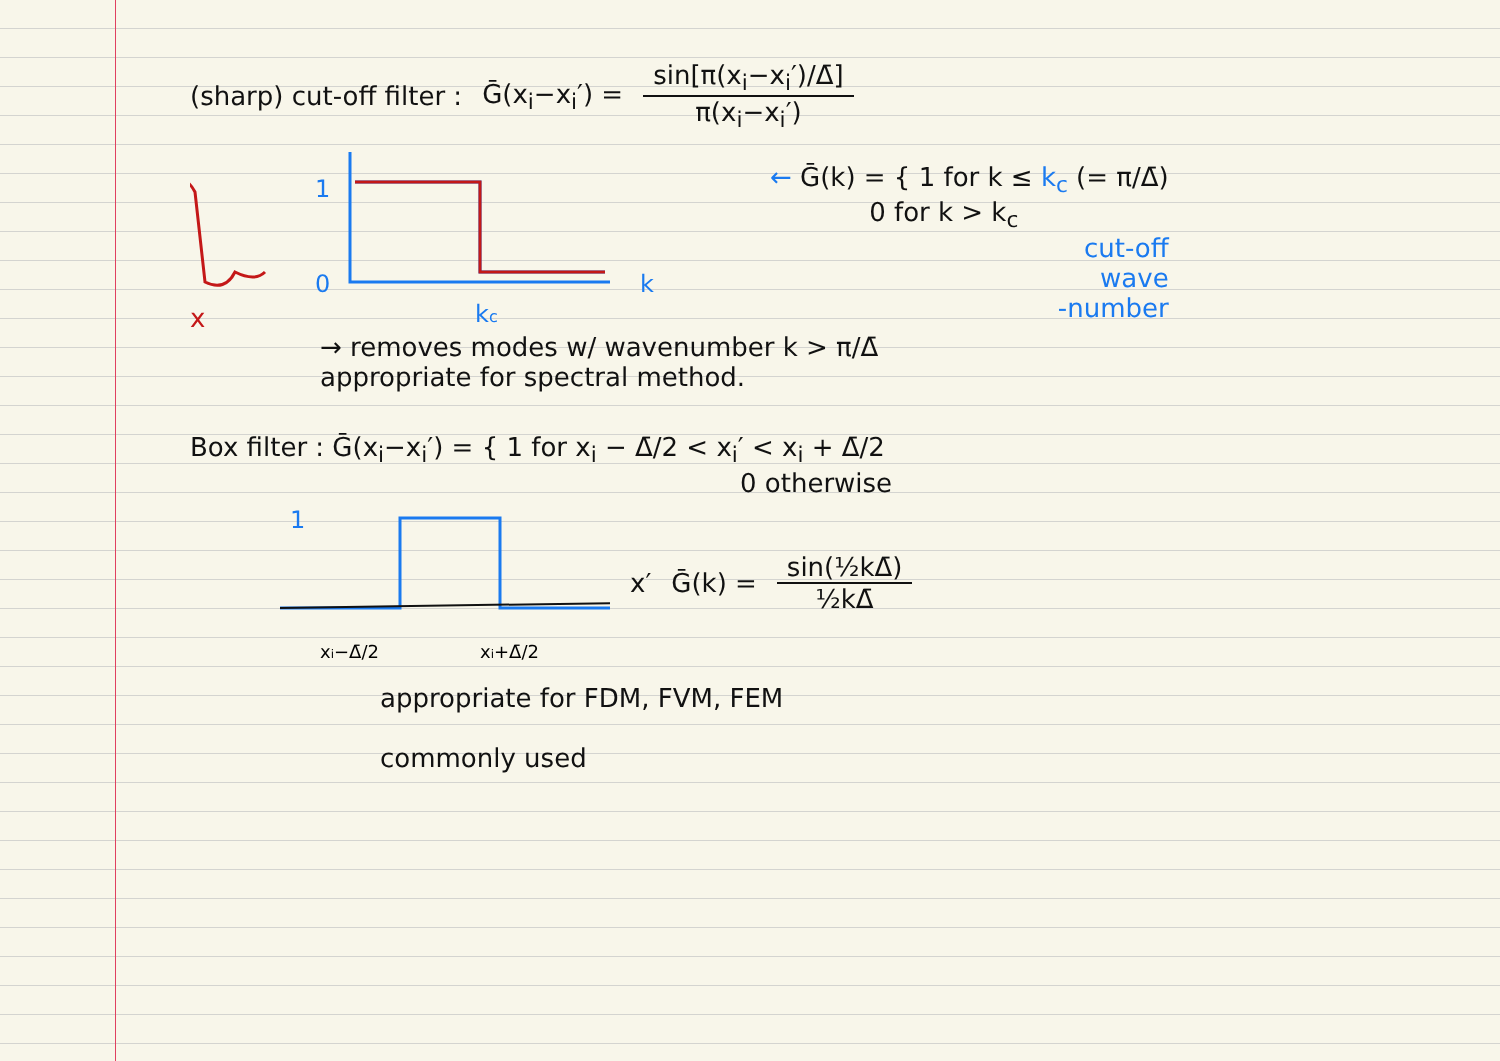(sharp) cut-off filter : Ḡ(x<sub>i</sub>−x<sub>i</sub>′) = sin[π(x<sub>i</sub>−x<sub>i</sub>′)/Δ̄] π(x<sub>i</sub>−x<sub>i</sub>′)
x
1
0
k
kc
← Ḡ(k) = { 1 for k ≤ k<sub>c</sub> (= π/Δ̄)
0 for k > k<sub>c</sub>
cut-off
wave
-number
→ removes modes w/ wavenumber k > π/Δ̄
appropriate for spectral method.
Box filter : Ḡ(x<sub>i</sub>−x<sub>i</sub>′) = { 1 for x<sub>i</sub> − Δ̄/2 < x<sub>i</sub>′ < x<sub>i</sub> + Δ̄/2
0 otherwise
1
xi−Δ̄/2
xi+Δ̄/2
x′ Ḡ(k) = sin(½kΔ̄) ½kΔ̄
appropriate for FDM, FVM, FEM
commonly used